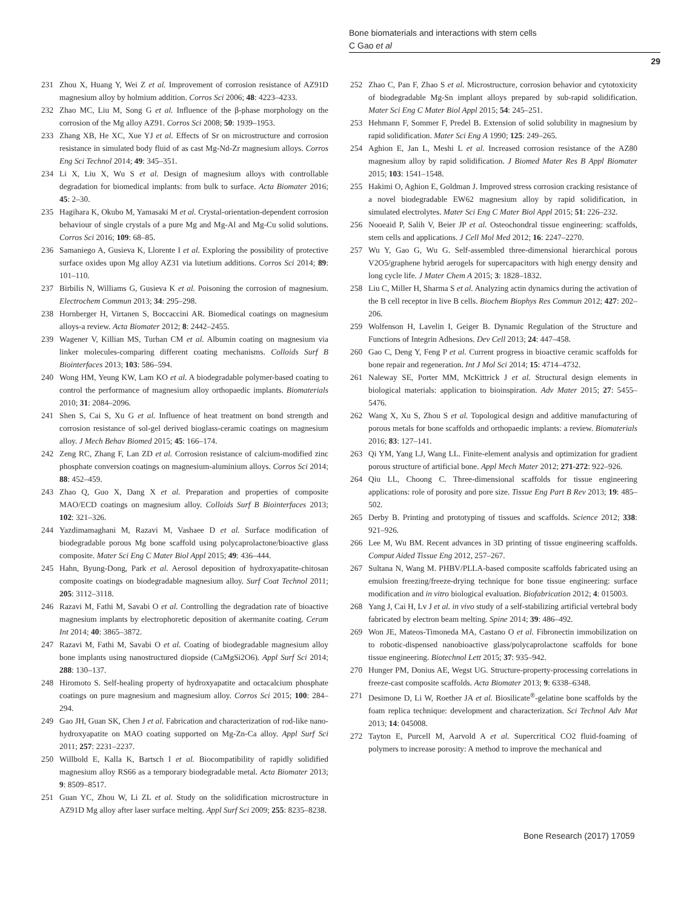Bone biomaterials and interactions with stem cells
C Gao et al
29
231 Zhou X, Huang Y, Wei Z et al. Improvement of corrosion resistance of AZ91D magnesium alloy by holmium addition. Corros Sci 2006; 48: 4223–4233.
232 Zhao MC, Liu M, Song G et al. Influence of the β-phase morphology on the corrosion of the Mg alloy AZ91. Corros Sci 2008; 50: 1939–1953.
233 Zhang XB, He XC, Xue YJ et al. Effects of Sr on microstructure and corrosion resistance in simulated body fluid of as cast Mg-Nd-Zr magnesium alloys. Corros Eng Sci Technol 2014; 49: 345–351.
234 Li X, Liu X, Wu S et al. Design of magnesium alloys with controllable degradation for biomedical implants: from bulk to surface. Acta Biomater 2016; 45: 2–30.
235 Hagihara K, Okubo M, Yamasaki M et al. Crystal-orientation-dependent corrosion behaviour of single crystals of a pure Mg and Mg-Al and Mg-Cu solid solutions. Corros Sci 2016; 109: 68–85.
236 Samaniego A, Gusieva K, Llorente I et al. Exploring the possibility of protective surface oxides upon Mg alloy AZ31 via lutetium additions. Corros Sci 2014; 89: 101–110.
237 Birbilis N, Williams G, Gusieva K et al. Poisoning the corrosion of magnesium. Electrochem Commun 2013; 34: 295–298.
238 Hornberger H, Virtanen S, Boccaccini AR. Biomedical coatings on magnesium alloys-a review. Acta Biomater 2012; 8: 2442–2455.
239 Wagener V, Killian MS, Turhan CM et al. Albumin coating on magnesium via linker molecules-comparing different coating mechanisms. Colloids Surf B Biointerfaces 2013; 103: 586–594.
240 Wong HM, Yeung KW, Lam KO et al. A biodegradable polymer-based coating to control the performance of magnesium alloy orthopaedic implants. Biomaterials 2010; 31: 2084–2096.
241 Shen S, Cai S, Xu G et al. Influence of heat treatment on bond strength and corrosion resistance of sol-gel derived bioglass-ceramic coatings on magnesium alloy. J Mech Behav Biomed 2015; 45: 166–174.
242 Zeng RC, Zhang F, Lan ZD et al. Corrosion resistance of calcium-modified zinc phosphate conversion coatings on magnesium-aluminium alloys. Corros Sci 2014; 88: 452–459.
243 Zhao Q, Guo X, Dang X et al. Preparation and properties of composite MAO/ECD coatings on magnesium alloy. Colloids Surf B Biointerfaces 2013; 102: 321–326.
244 Yazdimamaghani M, Razavi M, Vashaee D et al. Surface modification of biodegradable porous Mg bone scaffold using polycaprolactone/bioactive glass composite. Mater Sci Eng C Mater Biol Appl 2015; 49: 436–444.
245 Hahn, Byung-Dong, Park et al. Aerosol deposition of hydroxyapatite-chitosan composite coatings on biodegradable magnesium alloy. Surf Coat Technol 2011; 205: 3112–3118.
246 Razavi M, Fathi M, Savabi O et al. Controlling the degradation rate of bioactive magnesium implants by electrophoretic deposition of akermanite coating. Ceram Int 2014; 40: 3865–3872.
247 Razavi M, Fathi M, Savabi O et al. Coating of biodegradable magnesium alloy bone implants using nanostructured diopside (CaMgSi2O6). Appl Surf Sci 2014; 288: 130–137.
248 Hiromoto S. Self-healing property of hydroxyapatite and octacalcium phosphate coatings on pure magnesium and magnesium alloy. Corros Sci 2015; 100: 284–294.
249 Gao JH, Guan SK, Chen J et al. Fabrication and characterization of rod-like nano-hydroxyapatite on MAO coating supported on Mg-Zn-Ca alloy. Appl Surf Sci 2011; 257: 2231–2237.
250 Willbold E, Kalla K, Bartsch I et al. Biocompatibility of rapidly solidified magnesium alloy RS66 as a temporary biodegradable metal. Acta Biomater 2013; 9: 8509–8517.
251 Guan YC, Zhou W, Li ZL et al. Study on the solidification microstructure in AZ91D Mg alloy after laser surface melting. Appl Surf Sci 2009; 255: 8235–8238.
252 Zhao C, Pan F, Zhao S et al. Microstructure, corrosion behavior and cytotoxicity of biodegradable Mg-Sn implant alloys prepared by sub-rapid solidification. Mater Sci Eng C Mater Biol Appl 2015; 54: 245–251.
253 Hehmann F, Sommer F, Predel B. Extension of solid solubility in magnesium by rapid solidification. Mater Sci Eng A 1990; 125: 249–265.
254 Aghion E, Jan L, Meshi L et al. Increased corrosion resistance of the AZ80 magnesium alloy by rapid solidification. J Biomed Mater Res B Appl Biomater 2015; 103: 1541–1548.
255 Hakimi O, Aghion E, Goldman J. Improved stress corrosion cracking resistance of a novel biodegradable EW62 magnesium alloy by rapid solidification, in simulated electrolytes. Mater Sci Eng C Mater Biol Appl 2015; 51: 226–232.
256 Nooeaid P, Salih V, Beier JP et al. Osteochondral tissue engineering: scaffolds, stem cells and applications. J Cell Mol Med 2012; 16: 2247–2270.
257 Wu Y, Gao G, Wu G. Self-assembled three-dimensional hierarchical porous V2O5/graphene hybrid aerogels for supercapacitors with high energy density and long cycle life. J Mater Chem A 2015; 3: 1828–1832.
258 Liu C, Miller H, Sharma S et al. Analyzing actin dynamics during the activation of the B cell receptor in live B cells. Biochem Biophys Res Commun 2012; 427: 202–206.
259 Wolfenson H, Lavelin I, Geiger B. Dynamic Regulation of the Structure and Functions of Integrin Adhesions. Dev Cell 2013; 24: 447–458.
260 Gao C, Deng Y, Feng P et al. Current progress in bioactive ceramic scaffolds for bone repair and regeneration. Int J Mol Sci 2014; 15: 4714–4732.
261 Naleway SE, Porter MM, McKittrick J et al. Structural design elements in biological materials: application to bioinspiration. Adv Mater 2015; 27: 5455–5476.
262 Wang X, Xu S, Zhou S et al. Topological design and additive manufacturing of porous metals for bone scaffolds and orthopaedic implants: a review. Biomaterials 2016; 83: 127–141.
263 Qi YM, Yang LJ, Wang LL. Finite-element analysis and optimization for gradient porous structure of artificial bone. Appl Mech Mater 2012; 271-272: 922–926.
264 Qiu LL, Choong C. Three-dimensional scaffolds for tissue engineering applications: role of porosity and pore size. Tissue Eng Part B Rev 2013; 19: 485–502.
265 Derby B. Printing and prototyping of tissues and scaffolds. Science 2012; 338: 921–926.
266 Lee M, Wu BM. Recent advances in 3D printing of tissue engineering scaffolds. Comput Aided Tissue Eng 2012, 257–267.
267 Sultana N, Wang M. PHBV/PLLA-based composite scaffolds fabricated using an emulsion freezing/freeze-drying technique for bone tissue engineering: surface modification and in vitro biological evaluation. Biofabrication 2012; 4: 015003.
268 Yang J, Cai H, Lv J et al. in vivo study of a self-stabilizing artificial vertebral body fabricated by electron beam melting. Spine 2014; 39: 486–492.
269 Won JE, Mateos-Timoneda MA, Castano O et al. Fibronectin immobilization on to robotic-dispensed nanobioactive glass/polycaprolactone scaffolds for bone tissue engineering. Biotechnol Lett 2015; 37: 935–942.
270 Hunger PM, Donius AE, Wegst UG. Structure-property-processing correlations in freeze-cast composite scaffolds. Acta Biomater 2013; 9: 6338–6348.
271 Desimone D, Li W, Roether JA et al. Biosilicate<sup>®</sup>-gelatine bone scaffolds by the foam replica technique: development and characterization. Sci Technol Adv Mat 2013; 14: 045008.
272 Tayton E, Purcell M, Aarvold A et al. Supercritical CO2 fluid-foaming of polymers to increase porosity: A method to improve the mechanical and
Bone Research (2017) 17059